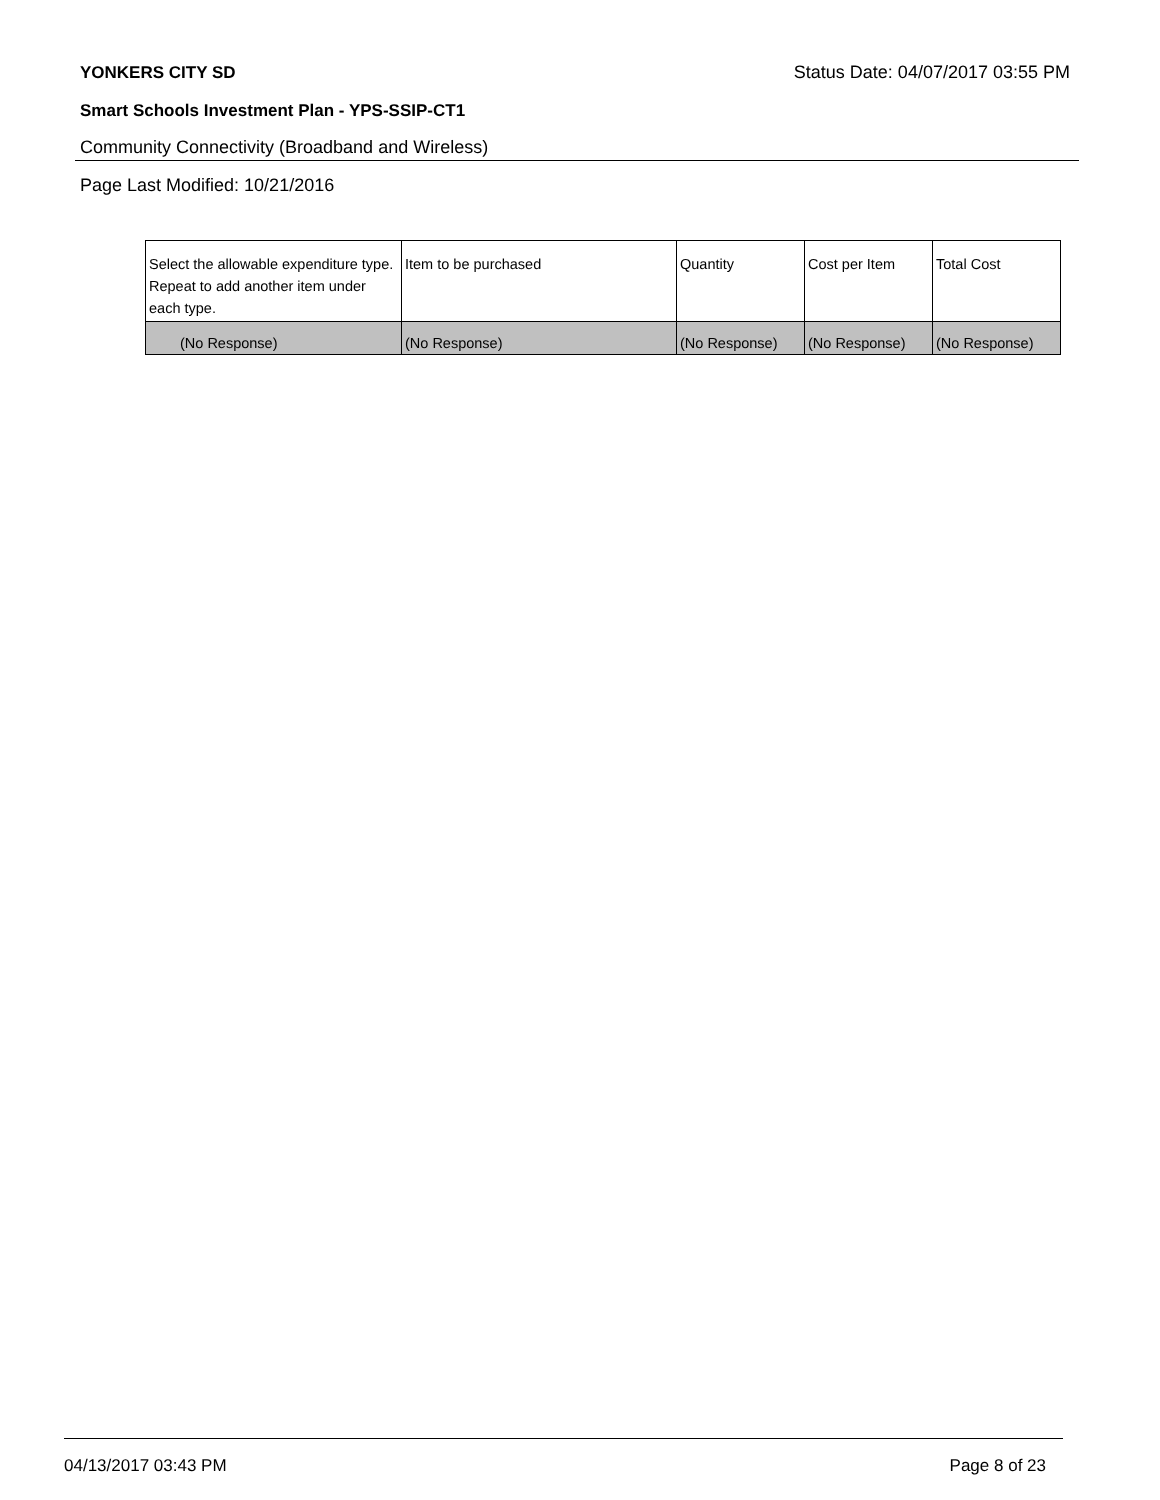YONKERS CITY SD Status Date: 04/07/2017 03:55 PM
Smart Schools Investment Plan - YPS-SSIP-CT1
Community Connectivity (Broadband and Wireless)
Page Last Modified: 10/21/2016
| Select the allowable expenditure type. Repeat to add another item under each type. | Item to be purchased | Quantity | Cost per Item | Total Cost |
| --- | --- | --- | --- | --- |
| (No Response) | (No Response) | (No Response) | (No Response) | (No Response) |
04/13/2017 03:43 PM Page 8 of 23